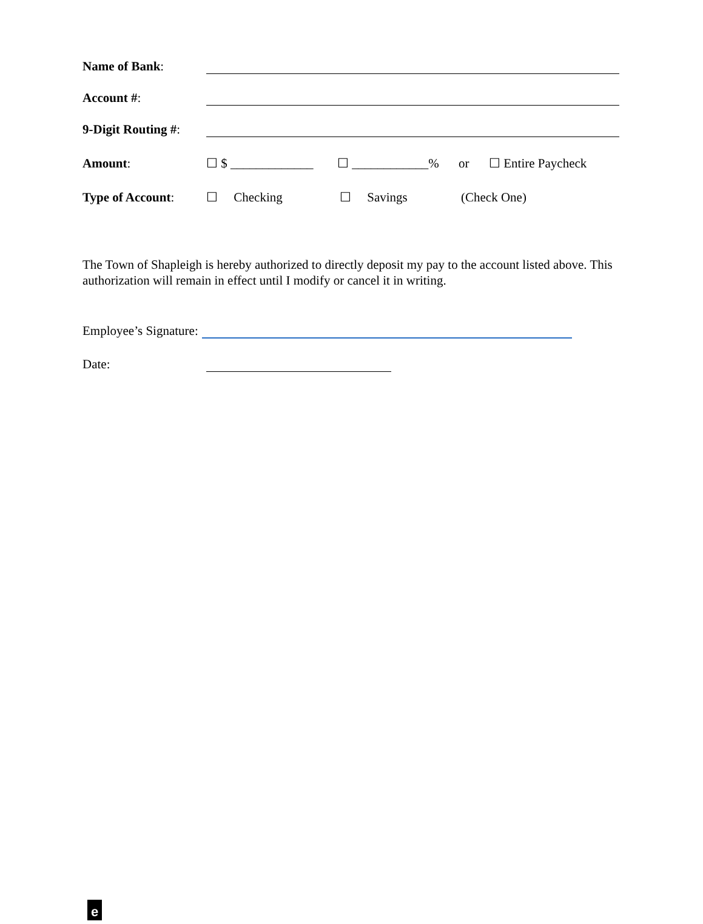Name of Bank:
Account #:
9-Digit Routing #:
Amount: ☐ $ _____________ ☐ ____________% or ☐ Entire Paycheck
Type of Account: ☐ Checking ☐ Savings (Check One)
The Town of Shapleigh is hereby authorized to directly deposit my pay to the account listed above. This authorization will remain in effect until I modify or cancel it in writing.
Employee’s Signature:
Date:
e